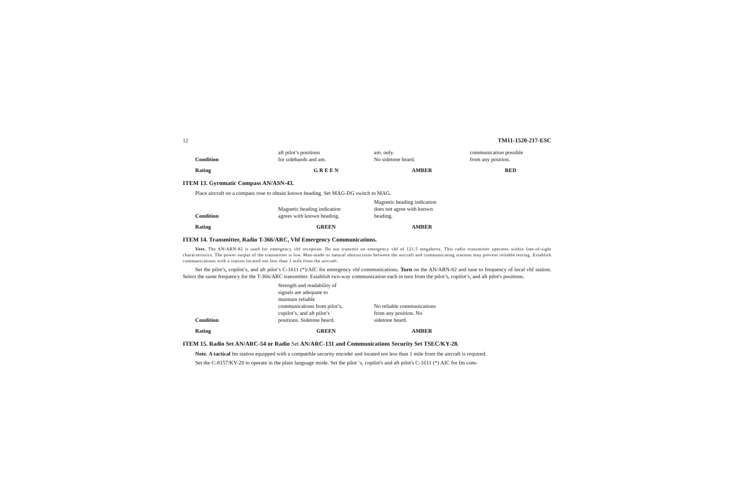12 TM11-1520-217-ESC
| Condition | aft pilot’s positions for sidebands and am. | am. only. No sidetone heard. | communication possible from any position. |
| Rating | G R E E N | AMBER | RED |
ITEM 13. Gyromatic Compass AN/ASN-43.
Place aircraft on a compass rose to obtain known heading. Set MAG-DG switch to MAG.
| Condition | Magnetic heading indication agrees with known heading. | Magnetic heading indication does not agree with known heading. | |
| Rating | GREEN | AMBER | |
ITEM 14. Transmitter, Radio T-366/ARC, Vhf Emergency Communications.
Vote. The AN/ARN-82 is used for emergency vhf reception. Do not transmit on emergency vhf of 121.5 megahertz. This radio transmitter operates within line-of-sight characteristics. The power output of the transmitter is low. Man-made or natural obstructions between the aircraft and communicating stations may prevent reliable testing. Establish communications with a station located not less than 1 mile from the aircraft.
Set the pilot’s, copilot’s, and aft pilot’s C-1611 (*)/AIC for emergency vhf communications. Turn on the AN/ARN-82 and tune to frequency of local vhf station. Select the same frequency for the T-366/ARC transmitter. Establish two-way communication each in turn from the pilot’s, copilot’s, and aft pilot's positions.
| Condition | Strength and readability of signals are adequate to maintain reliable communications from pilot’s, copilot’s, and aft pilot’s positions. Sidetone heard. | No reliable communications from any position. No sidetone heard. | |
| Rating | GREEN | AMBER | |
ITEM 15. Radio Set AN/ARC-54 or Radio Set AN/ARC-131 and Communications Security Set TSEC/KY-28.
Note. A tactical fm station equipped with a compatible security encoder and located not less than 1 mile from the aircraft is required.
Set the C-8157/KY-28 to operate in the plain language mode. Set the pilot ‘s, copilot's and aft pilot's C-1611 (*) AIC for fm com-